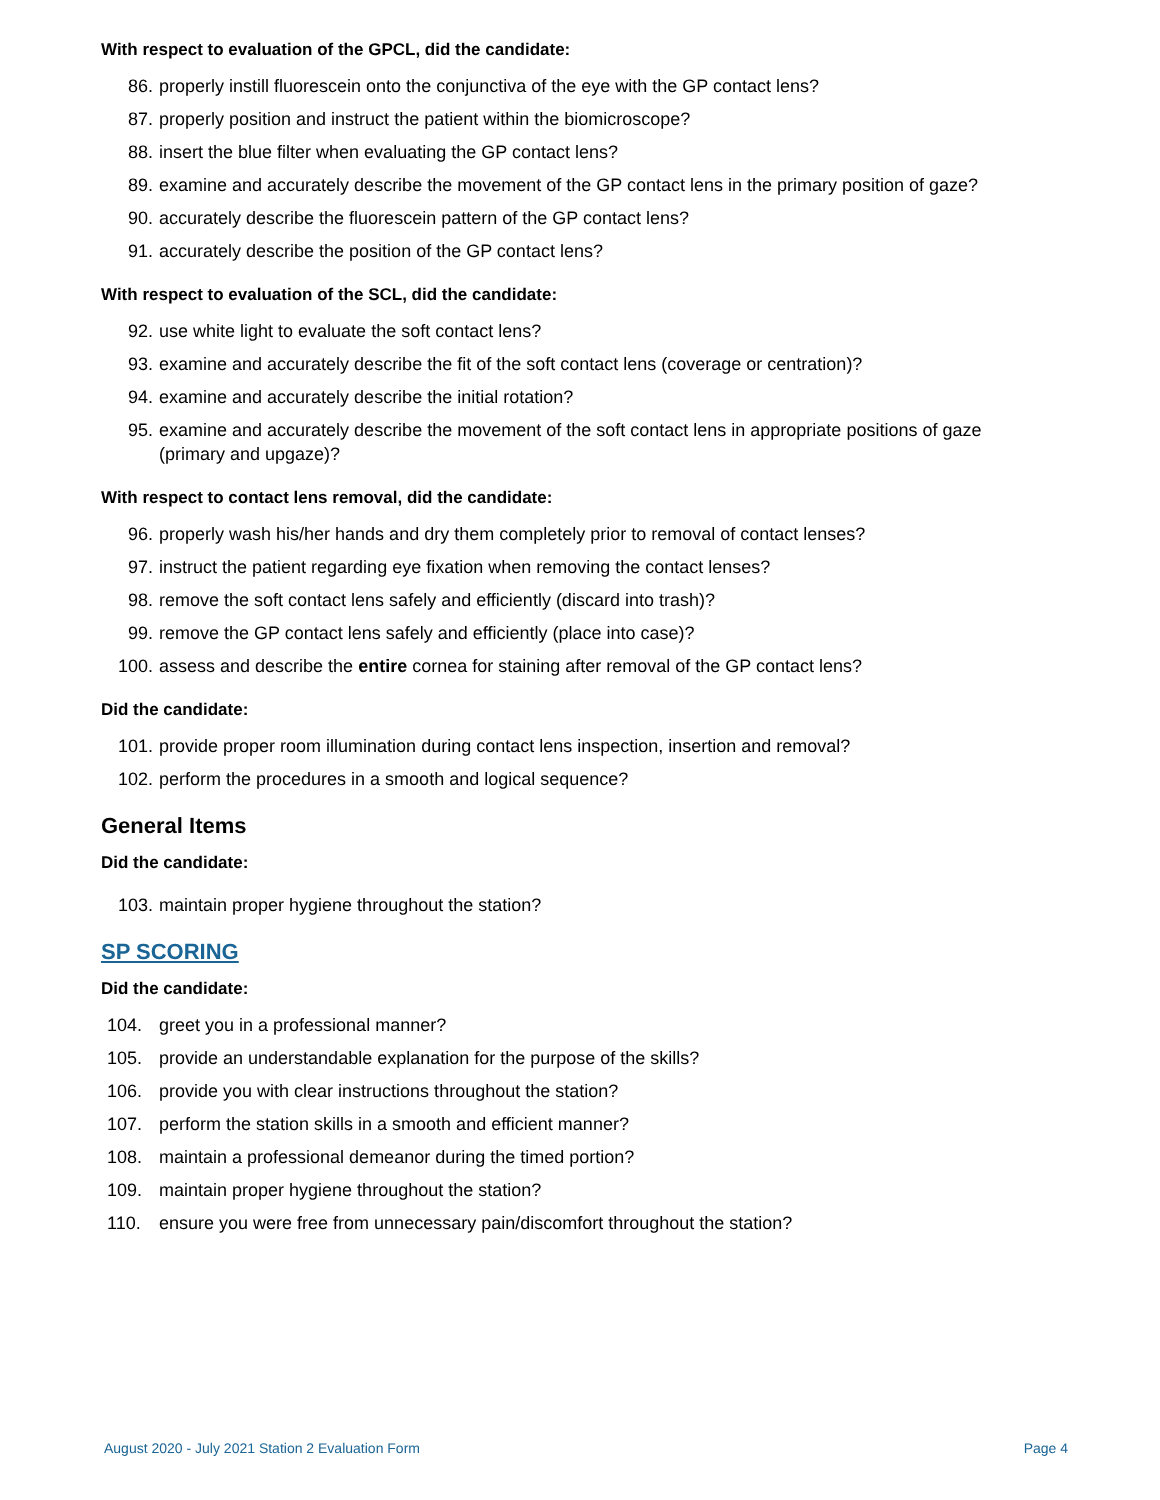With respect to evaluation of the GPCL, did the candidate:
86. properly instill fluorescein onto the conjunctiva of the eye with the GP contact lens?
87. properly position and instruct the patient within the biomicroscope?
88. insert the blue filter when evaluating the GP contact lens?
89. examine and accurately describe the movement of the GP contact lens in the primary position of gaze?
90. accurately describe the fluorescein pattern of the GP contact lens?
91. accurately describe the position of the GP contact lens?
With respect to evaluation of the SCL, did the candidate:
92. use white light to evaluate the soft contact lens?
93. examine and accurately describe the fit of the soft contact lens (coverage or centration)?
94. examine and accurately describe the initial rotation?
95. examine and accurately describe the movement of the soft contact lens in appropriate positions of gaze (primary and upgaze)?
With respect to contact lens removal, did the candidate:
96. properly wash his/her hands and dry them completely prior to removal of contact lenses?
97. instruct the patient regarding eye fixation when removing the contact lenses?
98. remove the soft contact lens safely and efficiently (discard into trash)?
99. remove the GP contact lens safely and efficiently (place into case)?
100. assess and describe the entire cornea for staining after removal of the GP contact lens?
Did the candidate:
101. provide proper room illumination during contact lens inspection, insertion and removal?
102. perform the procedures in a smooth and logical sequence?
General Items
Did the candidate:
103. maintain proper hygiene throughout the station?
SP SCORING
Did the candidate:
104. greet you in a professional manner?
105. provide an understandable explanation for the purpose of the skills?
106. provide you with clear instructions throughout the station?
107. perform the station skills in a smooth and efficient manner?
108. maintain a professional demeanor during the timed portion?
109. maintain proper hygiene throughout the station?
110. ensure you were free from unnecessary pain/discomfort throughout the station?
August 2020 - July 2021 Station 2 Evaluation Form Page 4